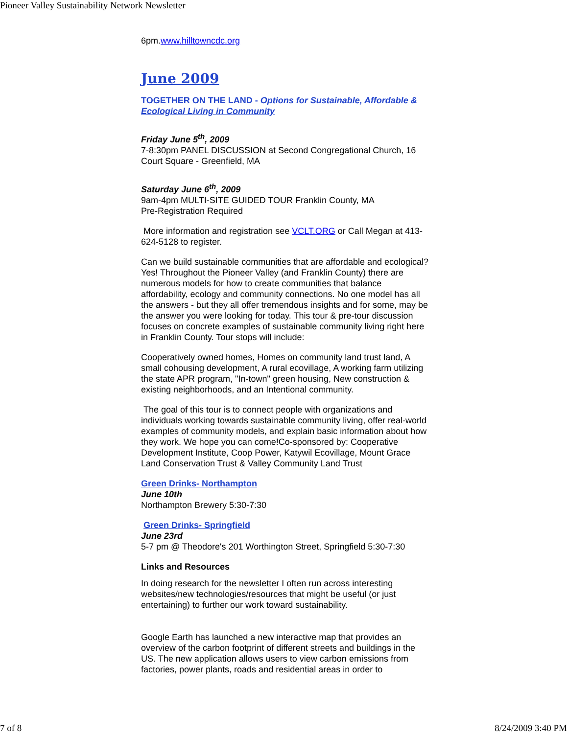Pioneer Valley Sustainability Network Newsletter
6pm.www.hilltowncdc.org
June 2009
TOGETHER ON THE LAND - Options for Sustainable, Affordable & Ecological Living in Community
Friday June 5<sup>th</sup>, 2009
7-8:30pm PANEL DISCUSSION at Second Congregational Church, 16 Court Square - Greenfield, MA
Saturday June 6<sup>th</sup>, 2009
9am-4pm MULTI-SITE GUIDED TOUR Franklin County, MA
Pre-Registration Required
More information and registration see VCLT.ORG or Call Megan at 413-624-5128 to register.
Can we build sustainable communities that are affordable and ecological? Yes! Throughout the Pioneer Valley (and Franklin County) there are numerous models for how to create communities that balance affordability, ecology and community connections. No one model has all the answers - but they all offer tremendous insights and for some, may be the answer you were looking for today. This tour & pre-tour discussion focuses on concrete examples of sustainable community living right here in Franklin County. Tour stops will include:
Cooperatively owned homes, Homes on community land trust land, A small cohousing development, A rural ecovillage, A working farm utilizing the state APR program, "In-town" green housing, New construction & existing neighborhoods, and an Intentional community.
The goal of this tour is to connect people with organizations and individuals working towards sustainable community living, offer real-world examples of community models, and explain basic information about how they work. We hope you can come!Co-sponsored by: Cooperative Development Institute, Coop Power, Katywil Ecovillage, Mount Grace Land Conservation Trust & Valley Community Land Trust
Green Drinks- Northampton
June 10th
Northampton Brewery 5:30-7:30
Green Drinks- Springfield
June 23rd
5-7 pm @ Theodore's 201 Worthington Street, Springfield 5:30-7:30
Links and Resources
In doing research for the newsletter I often run across interesting websites/new technologies/resources that might be useful (or just entertaining) to further our work toward sustainability.
Google Earth has launched a new interactive map that provides an overview of the carbon footprint of different streets and buildings in the US. The new application allows users to view carbon emissions from factories, power plants, roads and residential areas in order to
7 of 8 8/24/2009 3:40 PM